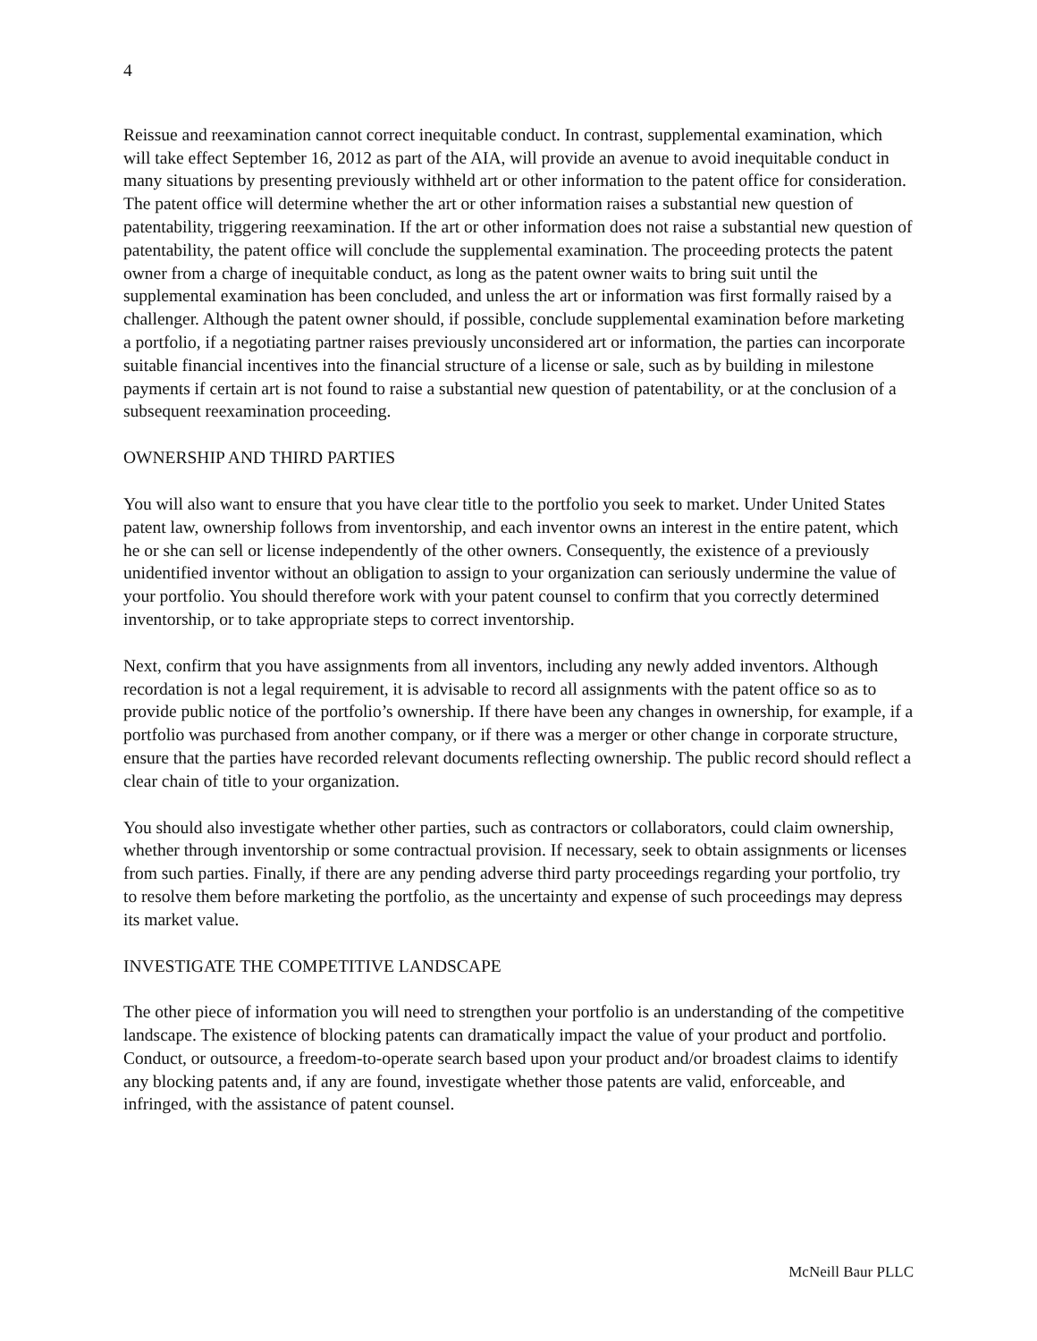4
Reissue and reexamination cannot correct inequitable conduct. In contrast, supplemental examination, which will take effect September 16, 2012 as part of the AIA, will provide an avenue to avoid inequitable conduct in many situations by presenting previously withheld art or other information to the patent office for consideration. The patent office will determine whether the art or other information raises a substantial new question of patentability, triggering reexamination. If the art or other information does not raise a substantial new question of patentability, the patent office will conclude the supplemental examination. The proceeding protects the patent owner from a charge of inequitable conduct, as long as the patent owner waits to bring suit until the supplemental examination has been concluded, and unless the art or information was first formally raised by a challenger. Although the patent owner should, if possible, conclude supplemental examination before marketing a portfolio, if a negotiating partner raises previously unconsidered art or information, the parties can incorporate suitable financial incentives into the financial structure of a license or sale, such as by building in milestone payments if certain art is not found to raise a substantial new question of patentability, or at the conclusion of a subsequent reexamination proceeding.
OWNERSHIP AND THIRD PARTIES
You will also want to ensure that you have clear title to the portfolio you seek to market. Under United States patent law, ownership follows from inventorship, and each inventor owns an interest in the entire patent, which he or she can sell or license independently of the other owners. Consequently, the existence of a previously unidentified inventor without an obligation to assign to your organization can seriously undermine the value of your portfolio. You should therefore work with your patent counsel to confirm that you correctly determined inventorship, or to take appropriate steps to correct inventorship.
Next, confirm that you have assignments from all inventors, including any newly added inventors. Although recordation is not a legal requirement, it is advisable to record all assignments with the patent office so as to provide public notice of the portfolio’s ownership. If there have been any changes in ownership, for example, if a portfolio was purchased from another company, or if there was a merger or other change in corporate structure, ensure that the parties have recorded relevant documents reflecting ownership. The public record should reflect a clear chain of title to your organization.
You should also investigate whether other parties, such as contractors or collaborators, could claim ownership, whether through inventorship or some contractual provision. If necessary, seek to obtain assignments or licenses from such parties. Finally, if there are any pending adverse third party proceedings regarding your portfolio, try to resolve them before marketing the portfolio, as the uncertainty and expense of such proceedings may depress its market value.
INVESTIGATE THE COMPETITIVE LANDSCAPE
The other piece of information you will need to strengthen your portfolio is an understanding of the competitive landscape. The existence of blocking patents can dramatically impact the value of your product and portfolio. Conduct, or outsource, a freedom-to-operate search based upon your product and/or broadest claims to identify any blocking patents and, if any are found, investigate whether those patents are valid, enforceable, and infringed, with the assistance of patent counsel.
McNeill Baur PLLC